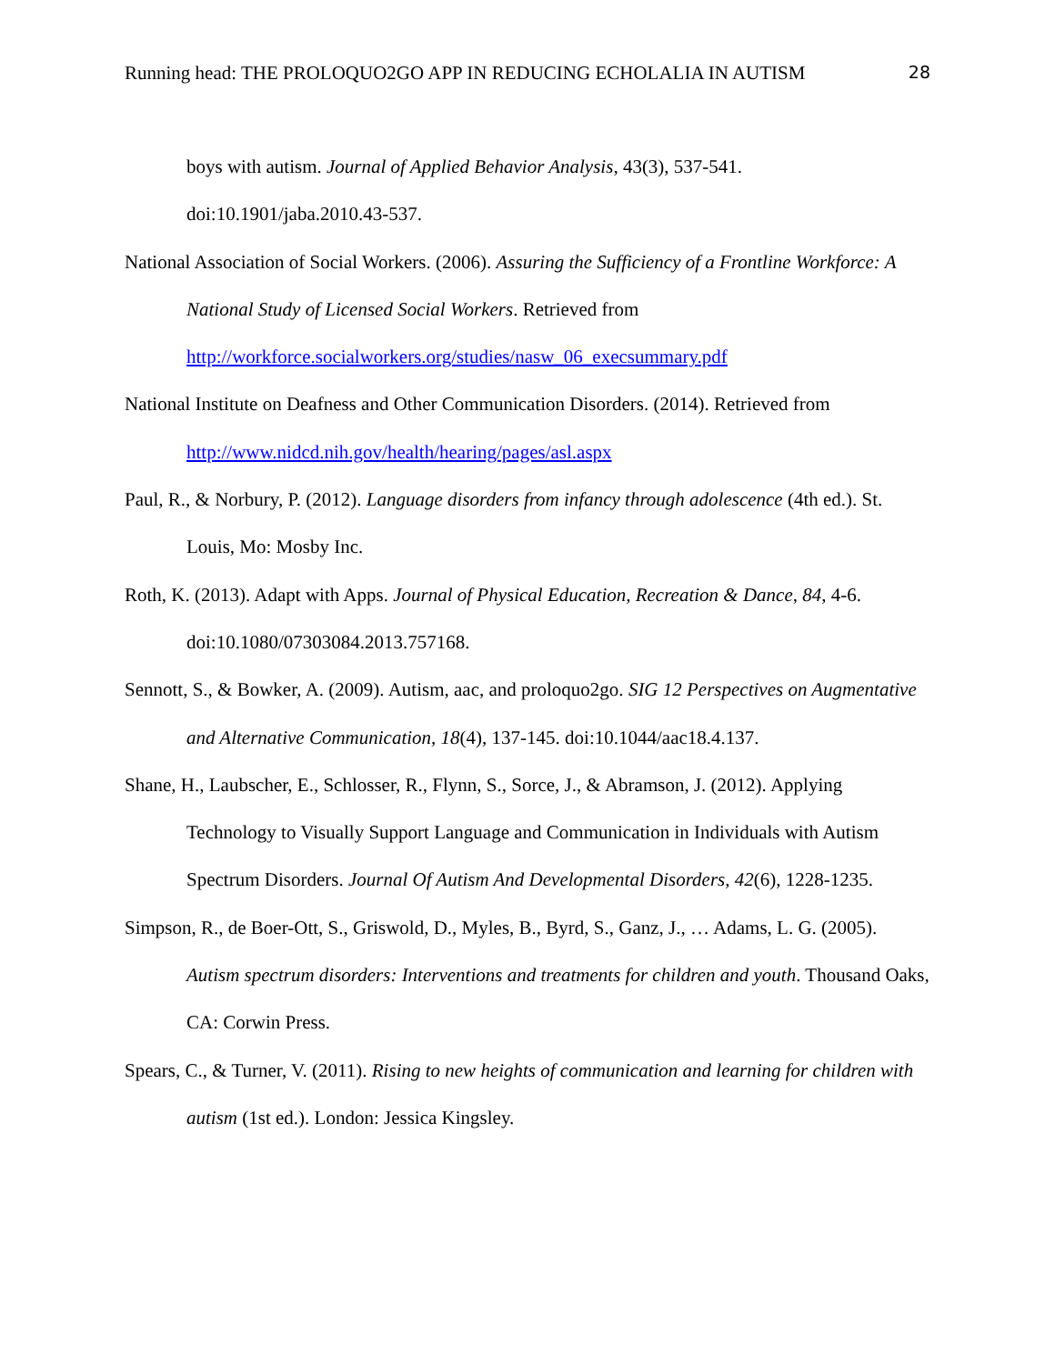Running head: THE PROLOQUO2GO APP IN REDUCING ECHOLALIA IN AUTISM 28
boys with autism. Journal of Applied Behavior Analysis, 43(3), 537-541.
doi:10.1901/jaba.2010.43-537.
National Association of Social Workers. (2006). Assuring the Sufficiency of a Frontline Workforce: A National Study of Licensed Social Workers. Retrieved from http://workforce.socialworkers.org/studies/nasw_06_execsummary.pdf
National Institute on Deafness and Other Communication Disorders. (2014). Retrieved from http://www.nidcd.nih.gov/health/hearing/pages/asl.aspx
Paul, R., & Norbury, P. (2012). Language disorders from infancy through adolescence (4th ed.). St. Louis, Mo: Mosby Inc.
Roth, K. (2013). Adapt with Apps. Journal of Physical Education, Recreation & Dance, 84, 4-6. doi:10.1080/07303084.2013.757168.
Sennott, S., & Bowker, A. (2009). Autism, aac, and proloquo2go. SIG 12 Perspectives on Augmentative and Alternative Communication, 18(4), 137-145. doi:10.1044/aac18.4.137.
Shane, H., Laubscher, E., Schlosser, R., Flynn, S., Sorce, J., & Abramson, J. (2012). Applying Technology to Visually Support Language and Communication in Individuals with Autism Spectrum Disorders. Journal Of Autism And Developmental Disorders, 42(6), 1228-1235.
Simpson, R., de Boer-Ott, S., Griswold, D., Myles, B., Byrd, S., Ganz, J., … Adams, L. G. (2005). Autism spectrum disorders: Interventions and treatments for children and youth. Thousand Oaks, CA: Corwin Press.
Spears, C., & Turner, V. (2011). Rising to new heights of communication and learning for children with autism (1st ed.). London: Jessica Kingsley.